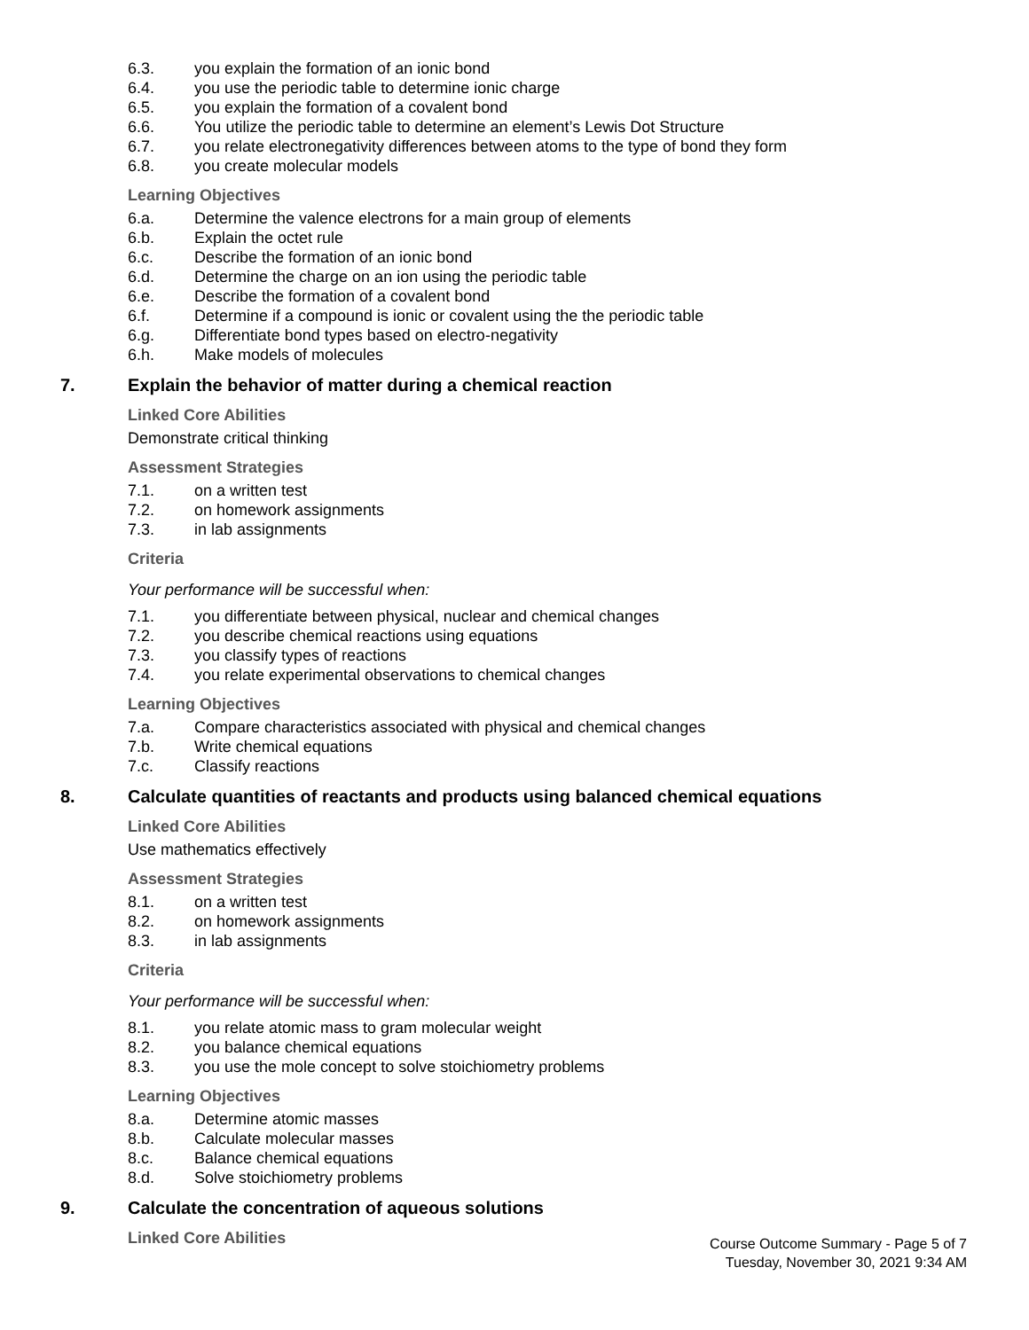6.3. you explain the formation of an ionic bond
6.4. you use the periodic table to determine ionic charge
6.5. you explain the formation of a covalent bond
6.6. You utilize the periodic table to determine an element’s Lewis Dot Structure
6.7. you relate electronegativity differences between atoms to the type of bond they form
6.8. you create molecular models
Learning Objectives
6.a. Determine the valence electrons for a main group of elements
6.b. Explain the octet rule
6.c. Describe the formation of an ionic bond
6.d. Determine the charge on an ion using the periodic table
6.e. Describe the formation of a covalent bond
6.f. Determine if a compound is ionic or covalent using the the periodic table
6.g. Differentiate bond types based on electro-negativity
6.h. Make models of molecules
7. Explain the behavior of matter during a chemical reaction
Linked Core Abilities
Demonstrate critical thinking
Assessment Strategies
7.1. on a written test
7.2. on homework assignments
7.3. in lab assignments
Criteria
Your performance will be successful when:
7.1. you differentiate between physical, nuclear and chemical changes
7.2. you describe chemical reactions using equations
7.3. you classify types of reactions
7.4. you relate experimental observations to chemical changes
Learning Objectives
7.a. Compare characteristics associated with physical and chemical changes
7.b. Write chemical equations
7.c. Classify reactions
8. Calculate quantities of reactants and products using balanced chemical equations
Linked Core Abilities
Use mathematics effectively
Assessment Strategies
8.1. on a written test
8.2. on homework assignments
8.3. in lab assignments
Criteria
Your performance will be successful when:
8.1. you relate atomic mass to gram molecular weight
8.2. you balance chemical equations
8.3. you use the mole concept to solve stoichiometry problems
Learning Objectives
8.a. Determine atomic masses
8.b. Calculate molecular masses
8.c. Balance chemical equations
8.d. Solve stoichiometry problems
9. Calculate the concentration of aqueous solutions
Linked Core Abilities
Course Outcome Summary - Page 5 of 7
Tuesday, November 30, 2021 9:34 AM